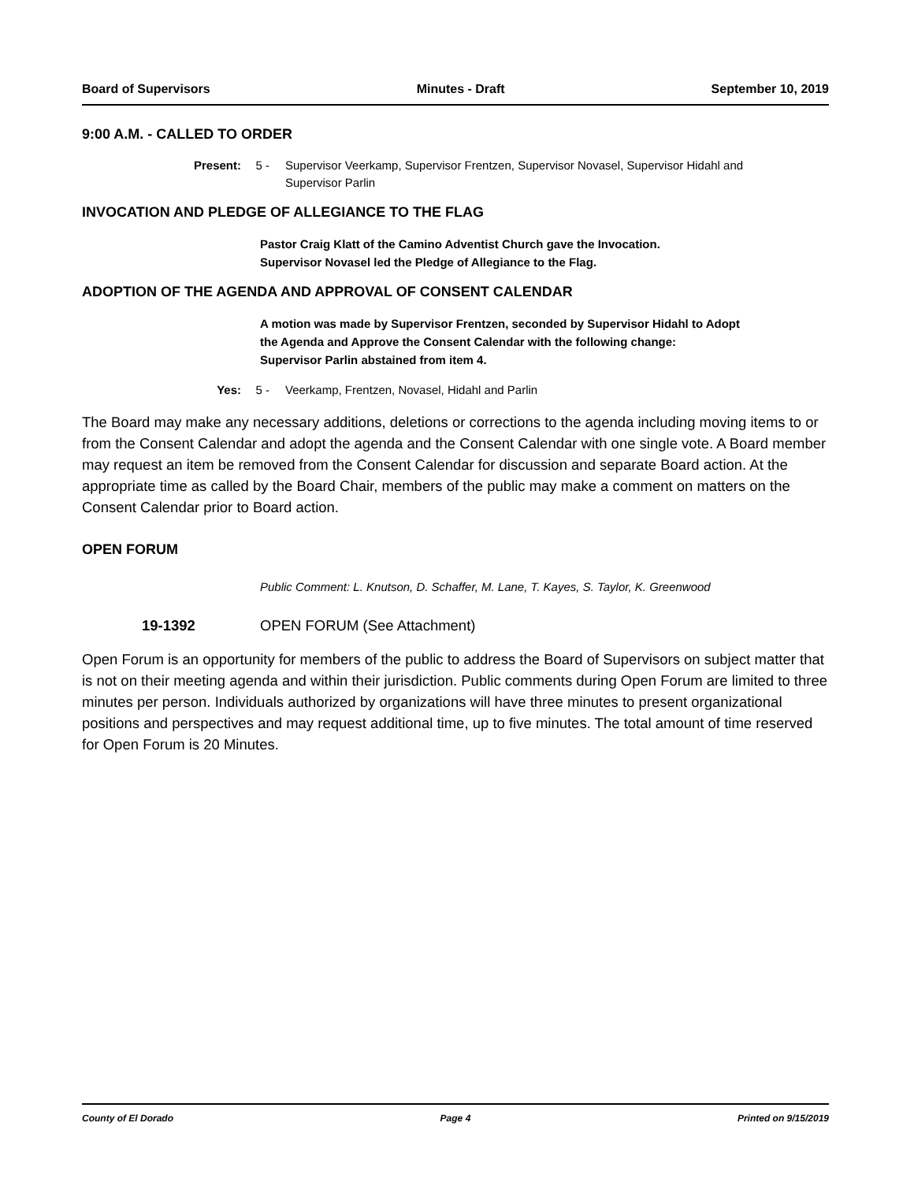Board of Supervisors Minutes - Draft September 10, 2019
9:00 A.M. - CALLED TO ORDER
Present: 5 - Supervisor Veerkamp, Supervisor Frentzen, Supervisor Novasel, Supervisor Hidahl and Supervisor Parlin
INVOCATION AND PLEDGE OF ALLEGIANCE TO THE FLAG
Pastor Craig Klatt of the Camino Adventist Church gave the Invocation.
Supervisor Novasel led the Pledge of Allegiance to the Flag.
ADOPTION OF THE AGENDA AND APPROVAL OF CONSENT CALENDAR
A motion was made by Supervisor Frentzen, seconded by Supervisor Hidahl to Adopt the Agenda and Approve the Consent Calendar with the following change:
Supervisor Parlin abstained from item 4.
Yes: 5 - Veerkamp, Frentzen, Novasel, Hidahl and Parlin
The Board may make any necessary additions, deletions or corrections to the agenda including moving items to or from the Consent Calendar and adopt the agenda and the Consent Calendar with one single vote. A Board member may request an item be removed from the Consent Calendar for discussion and separate Board action. At the appropriate time as called by the Board Chair, members of the public may make a comment on matters on the Consent Calendar prior to Board action.
OPEN FORUM
Public Comment: L. Knutson, D. Schaffer, M. Lane, T. Kayes, S. Taylor, K. Greenwood
19-1392 OPEN FORUM (See Attachment)
Open Forum is an opportunity for members of the public to address the Board of Supervisors on subject matter that is not on their meeting agenda and within their jurisdiction. Public comments during Open Forum are limited to three minutes per person. Individuals authorized by organizations will have three minutes to present organizational positions and perspectives and may request additional time, up to five minutes. The total amount of time reserved for Open Forum is 20 Minutes.
County of El Dorado Page 4 Printed on 9/15/2019